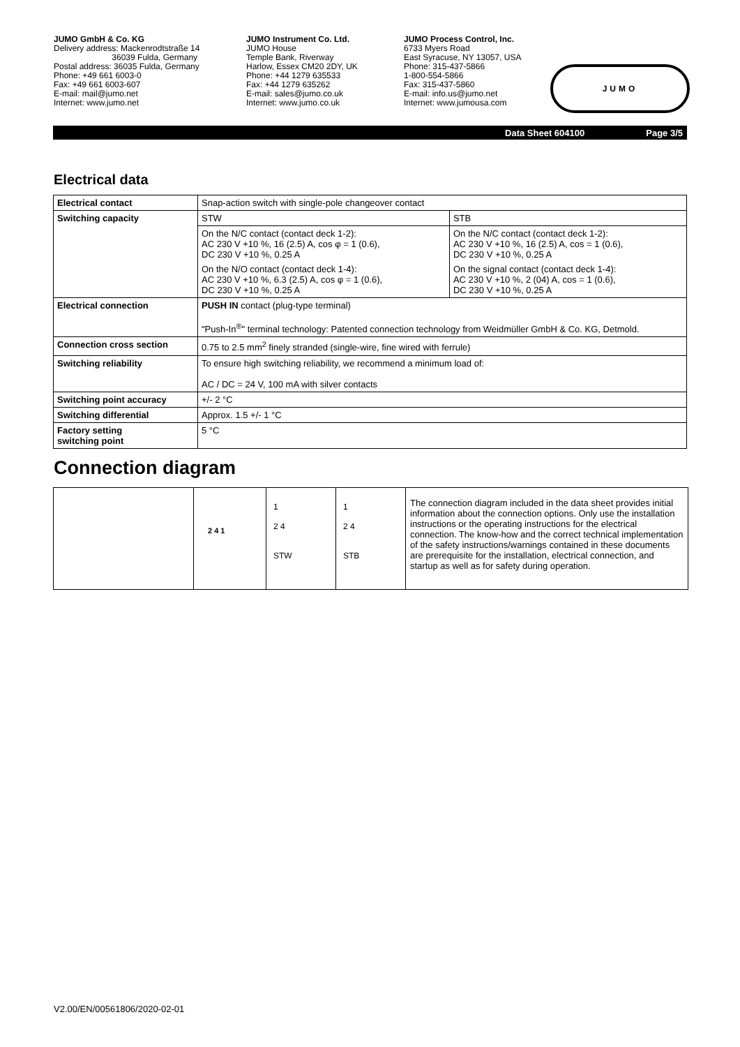JUMO GmbH & Co. KG
Delivery address: Mackenrodtstraße 14
36039 Fulda, Germany
Postal address: 36035 Fulda, Germany
Phone: +49 661 6003-0
Fax: +49 661 6003-607
E-mail: mail@jumo.net
Internet: www.jumo.net
JUMO Instrument Co. Ltd.
JUMO House
Temple Bank, Riverway
Harlow, Essex CM20 2DY, UK
Phone: +44 1279 635533
Fax: +44 1279 635262
E-mail: sales@jumo.co.uk
Internet: www.jumo.co.uk
JUMO Process Control, Inc.
6733 Myers Road
East Syracuse, NY 13057, USA
Phone: 315-437-5866
1-800-554-5866
Fax: 315-437-5860
E-mail: info.us@jumo.net
Internet: www.jumousa.com
JUMO
Data Sheet 604100 Page 3/5
Electrical data
| Electrical contact | Snap-action switch with single-pole changeover contact | |
| Switching capacity | STW | STB |
| | On the N/C contact (contact deck 1-2): AC 230 V +10 %, 16 (2.5) A, cos φ = 1 (0.6), DC 230 V +10 %, 0.25 A | On the N/C contact (contact deck 1-2): AC 230 V +10 %, 16 (2.5) A, cos = 1 (0.6), DC 230 V +10 %, 0.25 A |
| | On the N/O contact (contact deck 1-4): AC 230 V +10 %, 6.3 (2.5) A, cos φ = 1 (0.6), DC 230 V +10 %, 0.25 A | On the signal contact (contact deck 1-4): AC 230 V +10 %, 2 (04) A, cos = 1 (0.6), DC 230 V +10 %, 0.25 A |
| Electrical connection | PUSH IN contact (plug-type terminal) "Push-In<sup>®</sup>" terminal technology: Patented connection technology from Weidmüller GmbH & Co. KG, Detmold. | |
| Connection cross section | 0.75 to 2.5 mm<sup>2</sup> finely stranded (single-wire, fine wired with ferrule) | |
| Switching reliability | To ensure high switching reliability, we recommend a minimum load of: AC / DC = 24 V, 100 mA with silver contacts | |
| Switching point accuracy | +/- 2 °C | |
| Switching differential | Approx. 1.5 +/- 1 °C | |
| Factory setting switching point | 5 °C | |
Connection diagram
2 4 1
1
2 4
STW
1
2 4
STB
The connection diagram included in the data sheet provides initial information about the connection options. Only use the installation instructions or the operating instructions for the electrical connection. The know-how and the correct technical implementation of the safety instructions/warnings contained in these documents are prerequisite for the installation, electrical connection, and startup as well as for safety during operation.
V2.00/EN/00561806/2020-02-01